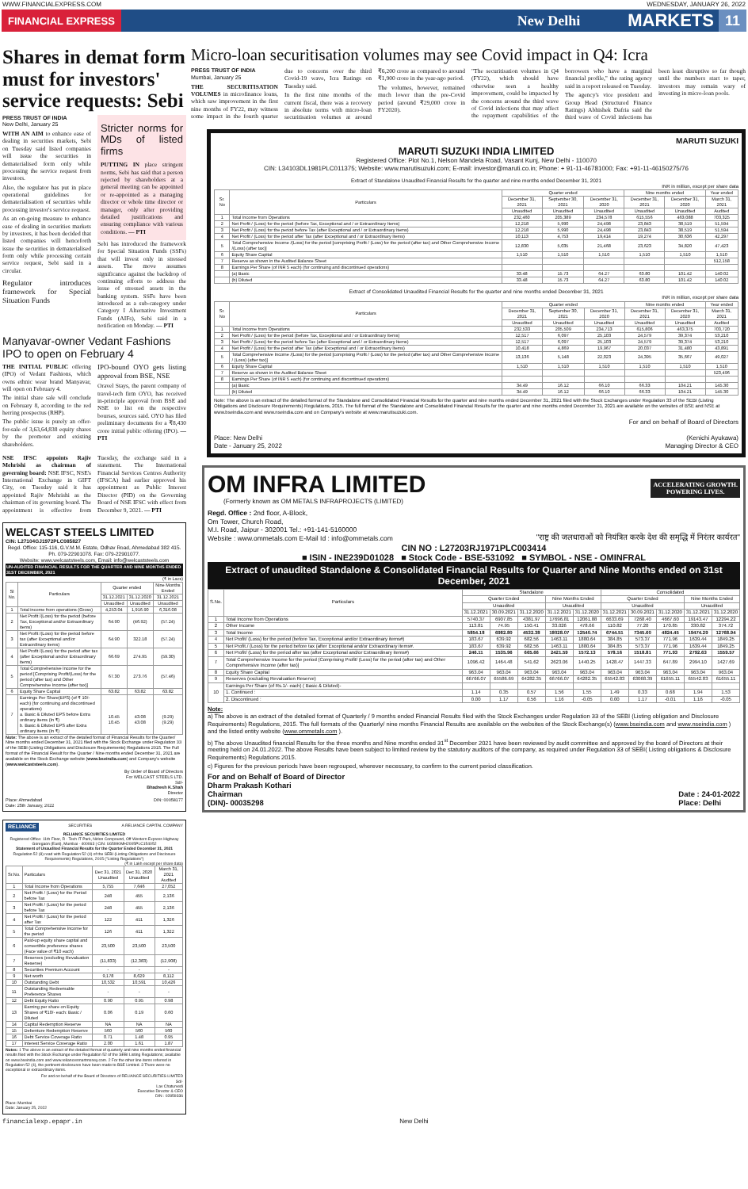WWW.FINANCIALEXPRESS.COM WEDNESDAY, JANUARY 26, 2022
FINANCIAL EXPRESS
New Delhi
MARKETS
11
Shares in demat form must for investors' service requests: Sebi
PRESS TRUST OF INDIA
New Delhi, January 25
WITH AN AIM to enhance ease of dealing in securities markets, Sebi on Tuesday said listed companies will issue the securities in dematerialised form only while processing the service request from investors.
Also, the regulator has put in place operational guidelines for dematerialisation of securities while processing investor's service request.
As an on-going measure to enhance ease of dealing in securities markets by investors, it has been decided that listed companies will henceforth issue the securities in dematerialised form only while processing certain service request, Sebi said in a circular.
Regulator introduces framework for Special Situation Funds
Stricter norms for MDs of listed firms
PUTTING IN place stringent norms, Sebi has said that a person rejected by shareholders at a general meeting can be appointed or re-appointed as a managing director or whole time director or manager, only after providing detailed justifications and ensuring compliance with various conditions. — PTI
Sebi has introduced the framework for Special Situation Funds (SSFs) that will invest only in stressed assets. The move assumes significance against the backdrop of continuing efforts to address the issue of stressed assets in the banking system. SSFs have been introduced as a sub-category under Category I Alternative Investment Funds (AIFs), Sebi said in a notification on Monday. — PTI
Manyavar-owner Vedant Fashions IPO to open on February 4
THE INITIAL PUBLIC offering (IPO) of Vedant Fashions, which owns ethnic wear brand Manyavar, will open on February 4.
The initial share sale will conclude on February 8, according to the red herring prospectus (RHP).
The public issue is purely an offer-for-sale of 3,63,64,838 equity shares by the promoter and existing shareholders.
IPO-bound OYO gets listing approval from BSE, NSE
Oravel Stays, the parent company of travel-tech firm OYO, has received in-principle approval from BSE and NSE to list on the respective bourses, sources said. OYO has filed preliminary documents for a ₹8,430 crore initial public offering (IPO). — PTI
NSE IFSC appoints Rajiv Mehrishi as chairman of governing board: NSE IFSC, NSE's International Exchange in GIFT City, on Tuesday said it has appointed Rajiv Mehrishi as the chairman of its governing board. The appointment is effective from Tuesday, the exchange said in a statement. The International Financial Services Centres Authority (IFSCA) had earlier approved his appointment as Public Interest Director (PID) on the Governing Board of NSE IFSC with effect from December 9, 2021. — PTI
WELCAST STEELS LIMITED
CIN: L27104GJ1972PLC085827
Regd. Office: 115-116, G.V.M.M. Estate, Odhav Road, Ahmedabad 382 415.
Ph. 079-22901078. Fax: 079-22901077.
Website: www.welcaststeels.com, Email: info@welcaststeels.com
UN-AUDITED FINANCIAL RESULTS FOR THE QUARTER AND NINE MONTHS ENDED 31ST DECEMBER, 2021
(₹ in Lacs)
| Sl No. | Particulars | Quarter ended | | Nine Months Ended |
| --- | --- | --- | --- | --- |
| | | 31.12.2021 | 31.12.2020 | 31.12.2021 |
| | | Unaudited | Unaudited | Unaudited |
| 1 | Total income from operations (Gross) | 4,253.04 | 1,916.90 | 6,316.08 |
| 2 | Net Profit /(Loss) for the period (before Tax, Exceptional and/or Extraordinary items) | 64.90 | (46.92) | (57.24) |
| 3 | Net Profit /(Loss) for the period before tax (after Exceptional and/or Extraordinary items) | 64.90 | 322.18 | (57.24) |
| 4 | Net Profit /(Loss) for the period after tax (after Exceptional and/or Extraordinary items) | 66.69 | 274.95 | (59.30) |
| 5 | Total Comprehensive Income for the period [Comprising Profit/(Loss) for the period (after tax) and Other Comprehensive Income (after tax)] | 67.30 | 273.76 | (57.46) |
| 6 | Equity Share Capital | 63.82 | 63.82 | 63.82 |
| 7 | Earnings Per Share(EPS) (of ₹ 10/- each) (for continuing and discontinued operations) a. Basic & Diluted EPS before Extra ordinary items (In ₹) b. Basic & Diluted EPS after Extra ordinary items (In ₹) | 10.45 10.45 | 43.08 43.08 | (9.29) (9.29) |
Note: The above is an extract of the detailed format of Financial Results for the Quarter/ Nine months ended December 31, 2021 filed with the Stock Exchange under Regulation 33 of the SEBI (Listing Obligations and Disclosure Requirements) Regulations 2015. The Full format of the Financial Result for the Quarter / Nine months ended December 31, 2021 are available on the Stock Exchange website (www.bseindia.com) and Company's website (www.welcaststeels.com).
By Order of Board of Directors
For WELCAST STEELS LTD.
Sd/-
Bhadresh K.Shah
Director
Place: Ahmedabad
Date: 25th January, 2022 DIN: 00058177
RELIANCE SECURITIES A RELIANCE CAPITAL COMPANY
RELIANCE SECURITIES LIMITED
Registered Office: 11th Floor, R - Tech IT Park, Nirlon Compound, Off Western Express Highway Goregaon (East), Mumbai - 400063 | CIN: U65990MH2005PLC154052
Statement of Unaudited Financial Results for the Quarter Ended December 31, 2021
Regulation 52 (8) read with Regulation 52 (4) of the SEBI (Listing Obligations and Disclosure Requirements) Regulations, 2015 ("Listing Regulations")
(₹ in Lakh except per share data)
| Sr.No. | Particulars | Dec 31, 2021 Unaudited | Dec 31, 2020 Unaudited | March 31, 2021 Audited |
| --- | --- | --- | --- | --- |
| 1 | Total Income from Operations | 5,755 | 7,646 | 27,052 |
| 2 | Net Profit / (Loss) for the Period before Tax | 248 | 455 | 2,136 |
| 3 | Net Profit / (Loss) for the period before Tax | 248 | 455 | 2,136 |
| 4 | Net Profit / (Loss) for the period after Tax | 122 | 411 | 1,326 |
| 5 | Total Comprehensive Income for the period | 126 | 411 | 1,322 |
| 6 | Paid-up equity share capital and convertible preference shares (Face value of ₹10 each) | 23,500 | 23,500 | 23,500 |
| 7 | Reserves (excluding Revaluation Reserve) | (11,833) | (12,383) | (12,908) |
| 8 | Securities Premium Account | - | - | - |
| 9 | Net worth | 9,178 | 8,629 | 8,112 |
| 10 | Outstanding Debt | 10,532 | 10,591 | 10,426 |
| 11 | Outstanding Redeemable Preference Shares | - | - | - |
| 12 | Debt Equity Ratio | 0.90 | 0.95 | 0.98 |
| 13 | Earning per share on Equity Shares of ₹10/- each: Basic / Diluted | 0.06 | 0.19 | 0.60 |
| 14 | Capital Redemption Reserve | NA | NA | NA |
| 15 | Debenture Redemption Reserve | 560 | 560 | 560 |
| 16 | Debt Service Coverage Ratio | 0.71 | 1.48 | 0.95 |
| 17 | Interest Service Coverage Ratio | 2.00 | 1.61 | 1.87 |
Notes: 1 The above is an extract of the detailed format of quarterly and nine months ended financial results filed with the Stock Exchange under Regulation 52 of the SEBI Listing Regulations; available on www.bseindia.com and www.reliancesmartmoney.com. 2 For the other line items referred in Regulation 52 (4), the pertinent disclosures have been made to BSE Limited. 3 There were no exceptional or extraordinary items.
For and on behalf of the Board of Directors of RELIANCE SECURITIES LIMITED
Sd/-
Lav Chaturvedi
Executive Director & CEO
DIN : 02859336
Place: Mumbai
Date: January 25, 2022
Micro-loan securitisation volumes may see Covid impact in Q4: Icra
PRESS TRUST OF INDIA
Mumbai, January 25
THE SECURITISATION VOLUMES in microfinance loans, which saw improvement in the first nine months of FY22, may witness some impact in the fourth quarter due to concerns over the third Covid-19 wave, Icra Ratings on Tuesday said.
In the first nine months of the current fiscal, there was a recovery in absolute terms with micro-loan securitisation volumes at around ₹6,200 crore as compared to around ₹1,900 crore in the year-ago period.
The volumes, however, remained much lower than the pre-Covid period (around ₹29,000 crore in FY2020).
"The securitisation volumes in Q4 (FY22), which should have otherwise seen a healthy improvement, could be impacted by the concerns around the third wave of Covid infections that may affect the repayment capabilities of the borrowers who have a marginal financial profile," the rating agency said in a report released on Tuesday.
The agency's vice president and Group Head (Structured Finance Ratings) Abhishek Dafria said the third wave of Covid infections has been least disruptive so far though until the numbers start to taper, investors may remain wary of investing in micro-loan pools.
MARUTI SUZUKI
MARUTI SUZUKI INDIA LIMITED
Registered Office: Plot No.1, Nelson Mandela Road, Vasant Kunj, New Delhi - 110070
CIN: L34103DL1981PLC011375; Website: www.marutisuzuki.com; E-mail: investor@maruti.co.in; Phone: + 91-11-46781000; Fax: +91-11-46150275/76
Extract of Standalone Unaudited Financial Results for the quarter and nine months ended December 31, 2021
INR in million, except per share data
| Sr. No | Particulars | Quarter ended | | | Nine months ended | | Year ended |
| --- | --- | --- | --- | --- | --- | --- | --- |
| | | December 31, 2021 | September 30, 2021 | December 31, 2020 | December 31, 2021 | December 31, 2020 | March 31, 2021 |
| | | Unaudited | Unaudited | Unaudited | Unaudited | Unaudited | Audited |
| 1 | Total Income from Operations | 232,460 | 205,389 | 234,578 | 615,556 | 463,088 | 703,325 |
| 2 | Net Profit / (Loss) for the period (before Tax, Exceptional and / or Extraordinary Items) | 12,218 | 5,990 | 24,498 | 23,843 | 38,519 | 51,594 |
| 3 | Net Profit / (Loss) for the period before Tax (after Exceptional and / or Extraordinary Items) | 12,218 | 5,990 | 24,498 | 23,843 | 38,519 | 51,594 |
| 4 | Net Profit / (Loss) for the period after Tax (after Exceptional and / or Extraordinary Items) | 10,113 | 4,753 | 19,414 | 19,274 | 30,636 | 42,297 |
| 5 | Total Comprehensive Income /(Loss) for the period [comprising Profit / (Loss) for the period (after tax) and Other Comprehensive Income /(Loss) (after tax)] | 12,830 | 5,035 | 21,468 | 23,623 | 34,820 | 47,423 |
| 6 | Equity Share Capital | 1,510 | 1,510 | 1,510 | 1,510 | 1,510 | 1,510 |
| 7 | Reserve as shown in the Audited Balance Sheet | | | | | | 512,158 |
| 8 | Earnings Per Share (of INR 5 each) (for continuing and discontinued operations) | | | | | | |
| | (a) Basic | 33.48 | 15.73 | 64.27 | 63.80 | 101.42 | 140.02 |
| | (b) Diluted | 33.48 | 15.73 | 64.27 | 63.80 | 101.42 | 140.02 |
Extract of Consolidated Unaudited Financial Results for the quarter and nine months ended December 31, 2021
INR in million, except per share data
| Sr. No | Particulars | Quarter ended | | | Nine months ended | | Year ended |
| --- | --- | --- | --- | --- | --- | --- | --- |
| | | December 31, 2021 | September 30, 2021 | December 31, 2020 | December 31, 2021 | December 31, 2020 | March 31, 2021 |
| | | Unaudited | Unaudited | Unaudited | Unaudited | Unaudited | Audited |
| 1 | Total Income from Operations | 232,533 | 205,509 | 234,713 | 615,806 | 463,375 | 703,720 |
| 2 | Net Profit / (Loss) for the period (before Tax, Exceptional and / or Extraordinary Items) | 12,517 | 6,097 | 25,103 | 24,579 | 39,374 | 53,210 |
| 3 | Net Profit / (Loss) for the period before Tax (after Exceptional and / or Extraordinary Items) | 12,517 | 6,097 | 25,103 | 24,579 | 39,374 | 53,210 |
| 4 | Net Profit / (Loss) for the period after Tax (after Exceptional and / or Extraordinary Items) | 10,418 | 4,869 | 19,967 | 20,037 | 31,480 | 43,891 |
| 5 | Total Comprehensive Income /(Loss) for the period [comprising Profit / (Loss) for the period (after tax) and Other Comprehensive Income / (Loss) (after tax)] | 13,136 | 5,148 | 22,023 | 24,395 | 35,667 | 49,027 |
| 6 | Equity Share Capital | 1,510 | 1,510 | 1,510 | 1,510 | 1,510 | 1,510 |
| 7 | Reserve as shown in the Audited Balance Sheet | | | | | | 523,496 |
| 8 | Earnings Per Share (of INR 5 each) (for continuing and discontinued operations) | | | | | | |
| | (a) Basic | 34.49 | 16.12 | 66.10 | 66.33 | 104.21 | 145.30 |
| | (b) Diluted | 34.49 | 16.12 | 66.10 | 66.33 | 104.21 | 145.30 |
Note: The above is an extract of the detailed format of the Standalone and Consolidated Financial Results for the quarter and nine months ended December 31, 2021 filed with the Stock Exchanges under Regulation 33 of the SEBI (Listing Obligations and Disclosure Requirements) Regulations, 2015. The full format of the Standalone and Consolidated Financial Results for the quarter and nine months ended December 31, 2021 are available on the websites of BSE and NSE at www.bseindia.com and www.nseindia.com and on Company's website at www.marutisuzuki.com.
Place: New Delhi
Date - January 25, 2022 For and on behalf of Board of Directors
(Kenichi Ayukawa)
Managing Director & CEO
OM INFRA LIMITED
(Formerly known as OM METALS INFRAPROJECTS (LIMITED)
ACCELERATING GROWTH.
POWERING LIVES.
Regd. Office : 2nd floor, A-Block,
Om Tower, Church Road,
M.I. Road, Jaipur - 302001 Tel.: +91-141-5160000
Website : www.ommetals.com E-Mail Id : info@ommetals.com
"राष्ट्र की जलधाराओं को नियंत्रित करके देश की समृद्धि में निरंतर कार्यरत"
CIN NO : L27203RJ1971PLC003414
■ ISIN - INE239D01028 ■ Stock Code - BSE-531092 ■ SYMBOL - NSE - OMINFRAL
Extract of unaudited Standalone & Consolidated Financial Results for Quarter and Nine Months ended on 31st December, 2021
| S.No. | Particulars | Standalone | | | | | Consolidated | | | | |
| --- | --- | --- | --- | --- | --- | --- | --- | --- | --- | --- | --- |
| | | Quarter Ended | | | Nine Months Ended | | Quarter Ended | | | Nine Months Ended | |
| | | Unaudited | | | Unaudited | | Unaudited | | | Unaudited | |
| | | 31.12.2021 | 30.09.2021 | 31.12.2020 | 31.12.2021 | 31.12.2020 | 31.12.2021 | 30.09.2021 | 31.12.2020 | 31.12.2021 | 31.12.2020 |
| 1 | Total Income from Operations | 5740.37 | 6907.85 | 4381.97 | 17696.81 | 12061.88 | 6633.69 | 7268.40 | 4667.60 | 19143.47 | 12294.22 |
| 2 | Other Income | 113.81 | 74.95 | 150.41 | 33.026 | 478.66 | 110.82 | 77.20 | 170.85 | 330.82 | 374.72 |
| 3 | Total Income | 5854.18 | 6982.80 | 4532.38 | 18028.07 | 12540.74 | 6744.51 | 7345.60 | 4824.45 | 19474.29 | 12768.94 |
| 4 | Net Profit/ (Loss) for the period (before Tax, Exceptional and/or Extraordinary items#) | 183.67 | 639.92 | 682.56 | 1463.11 | 1880.64 | 384.85 | 573.37 | 771.96 | 1639.44 | 1849.25 |
| 5 | Net Profit./ (Loss) for the period before tax (after Exceptional and/or Extraordinary items#. | 183.67 | 639.92 | 682.56 | 1463.11 | 1880.64 | 384.85 | 573.37 | 771.96 | 1639.44 | 1849.25 |
| 6 | Net Profit/ (Loss) for the period after tax (after Exceptional and/or Extraordinary items#) | 246.11 | 1535.96 | 665.66 | 2421.59 | 1572.13 | 578.16 | 1518.81 | 771.93 | 2792.63 | 1559.57 |
| 7 | Total Comprehensive Income for the period (Comprising Profit/ (Loss) for the period (after tax) and Other Comprehensive Income (after tax)] | 1096.42 | 1464.48 | 541.62 | 2623.06 | 1440.25 | 1428.47 | 1447.33 | 647.89 | 2994.10 | 1427.69 |
| 8 | Equity Share Capital | 963.04 | 963.04 | 963.04 | 963.04 | 963.04 | 963.04 | 963.04 | 963.04 | 963.04 | 963.04 |
| 9 | Reserves (excluding Revaluation Reserve) | 66766.07 | 65586.69 | 64282.35 | 66766.07 | 64282.35 | 65542.83 | 63068.39 | 61655.11 | 65542.83 | 61655.11 |
| 10 | Earnings Per Share (of Rs.1/- each) ( Basic & Diluted)- | | | | | | | | | | |
| | 1. Continued : | 1.14 | 0.35 | 0.57 | 1.56 | 1.55 | 1.49 | 0.33 | 0.68 | 1.94 | 1.53 |
| | 2. Discontinued : | 0.00 | 1.17 | 0.56 | 1.16 | -0.05 | 0.00 | 1.17 | -0.01 | 1.16 | -0.05 |
Note:
a) The above is an extract of the detailed format of Quarterly / 9 months ended Financial Results filed with the Stock Exchanges under Regulation 33 of the SEBI (Listing obligation and Disclosure Requirements) Regulations, 2015. The full formats of the Quarterly/ nine months Financial Results are available on the websites of the Stock Exchange(s) (www.bseindia.com and www.nseindia.com ) and the listed entity website (www.ommetals.com ).
b) The above Unaudited financial Results for the three months and Nine months ended 31<sup>st</sup> December 2021 have been reviewed by audit committee and approved by the board of Directors at their meeting held on 24.01.2022. The above Results have been subject to limited review by the statutory auditors of the company, as required under Regulation 33 of SEBI( Listing obligations & Disclosure Requirements) Regulations 2015.
c) Figures for the previous periods have been regrouped, wherever necessary, to confirm to the current period classification.
For and on Behalf of Board of Director
Dharm Prakash Kothari
Chairman
(DIN)- 00035298 Date : 24-01-2022
Place: Delhi
financialexp.epapr.in New Delhi